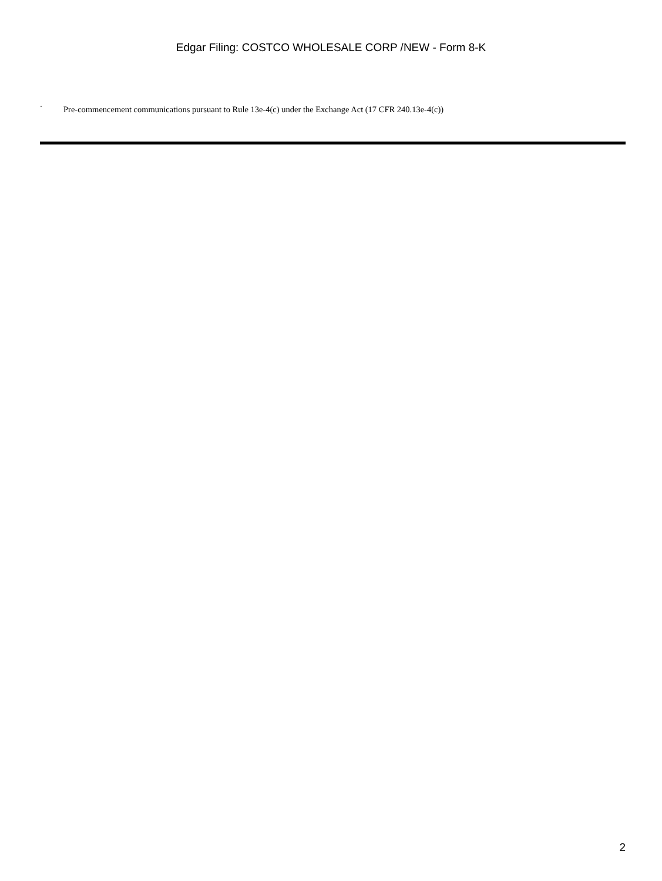Edgar Filing: COSTCO WHOLESALE CORP /NEW - Form 8-K
¨ Pre-commencement communications pursuant to Rule 13e-4(c) under the Exchange Act (17 CFR 240.13e-4(c))
2